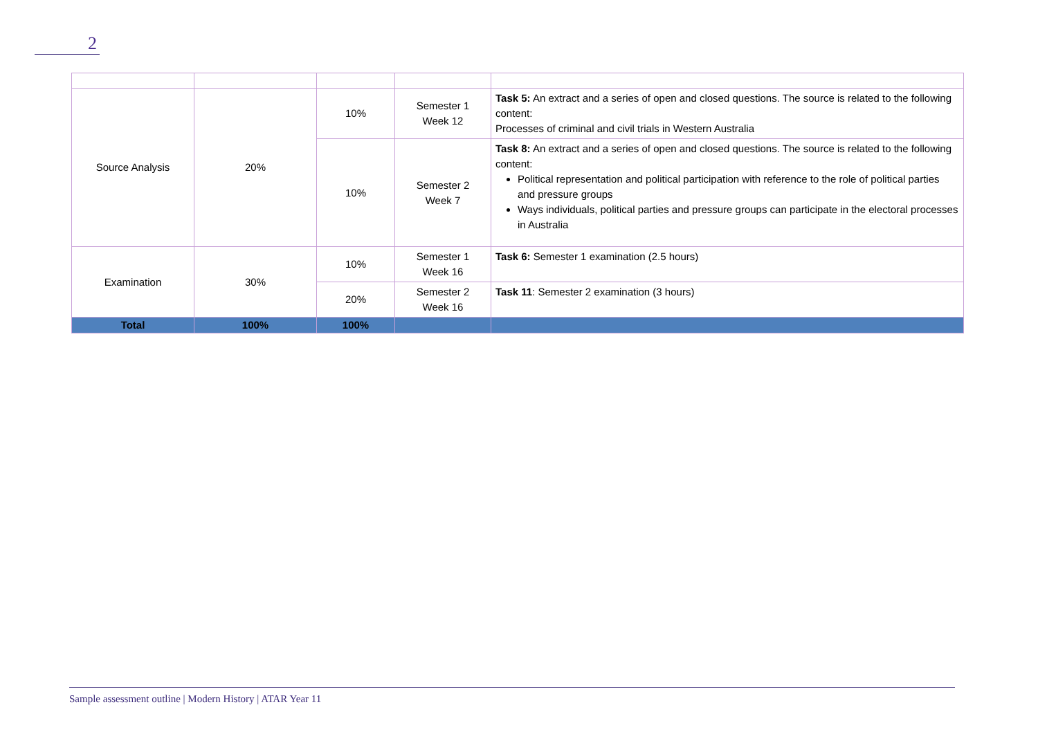2
| Source Analysis | 20% | 10% | Semester 1 Week 12 | Task 5: An extract and a series of open and closed questions. The source is related to the following content: Processes of criminal and civil trials in Western Australia |
| | | 10% | Semester 2 Week 7 | Task 8: An extract and a series of open and closed questions. The source is related to the following content: Political representation and political participation with reference to the role of political parties and pressure groups Ways individuals, political parties and pressure groups can participate in the electoral processes in Australia |
| Examination | 30% | 10% | Semester 1 Week 16 | Task 6: Semester 1 examination (2.5 hours) |
| | | 20% | Semester 2 Week 16 | Task 11 : Semester 2 examination (3 hours) |
| Total | 100% | 100% | | |
Sample assessment outline | Modern History | ATAR Year 11